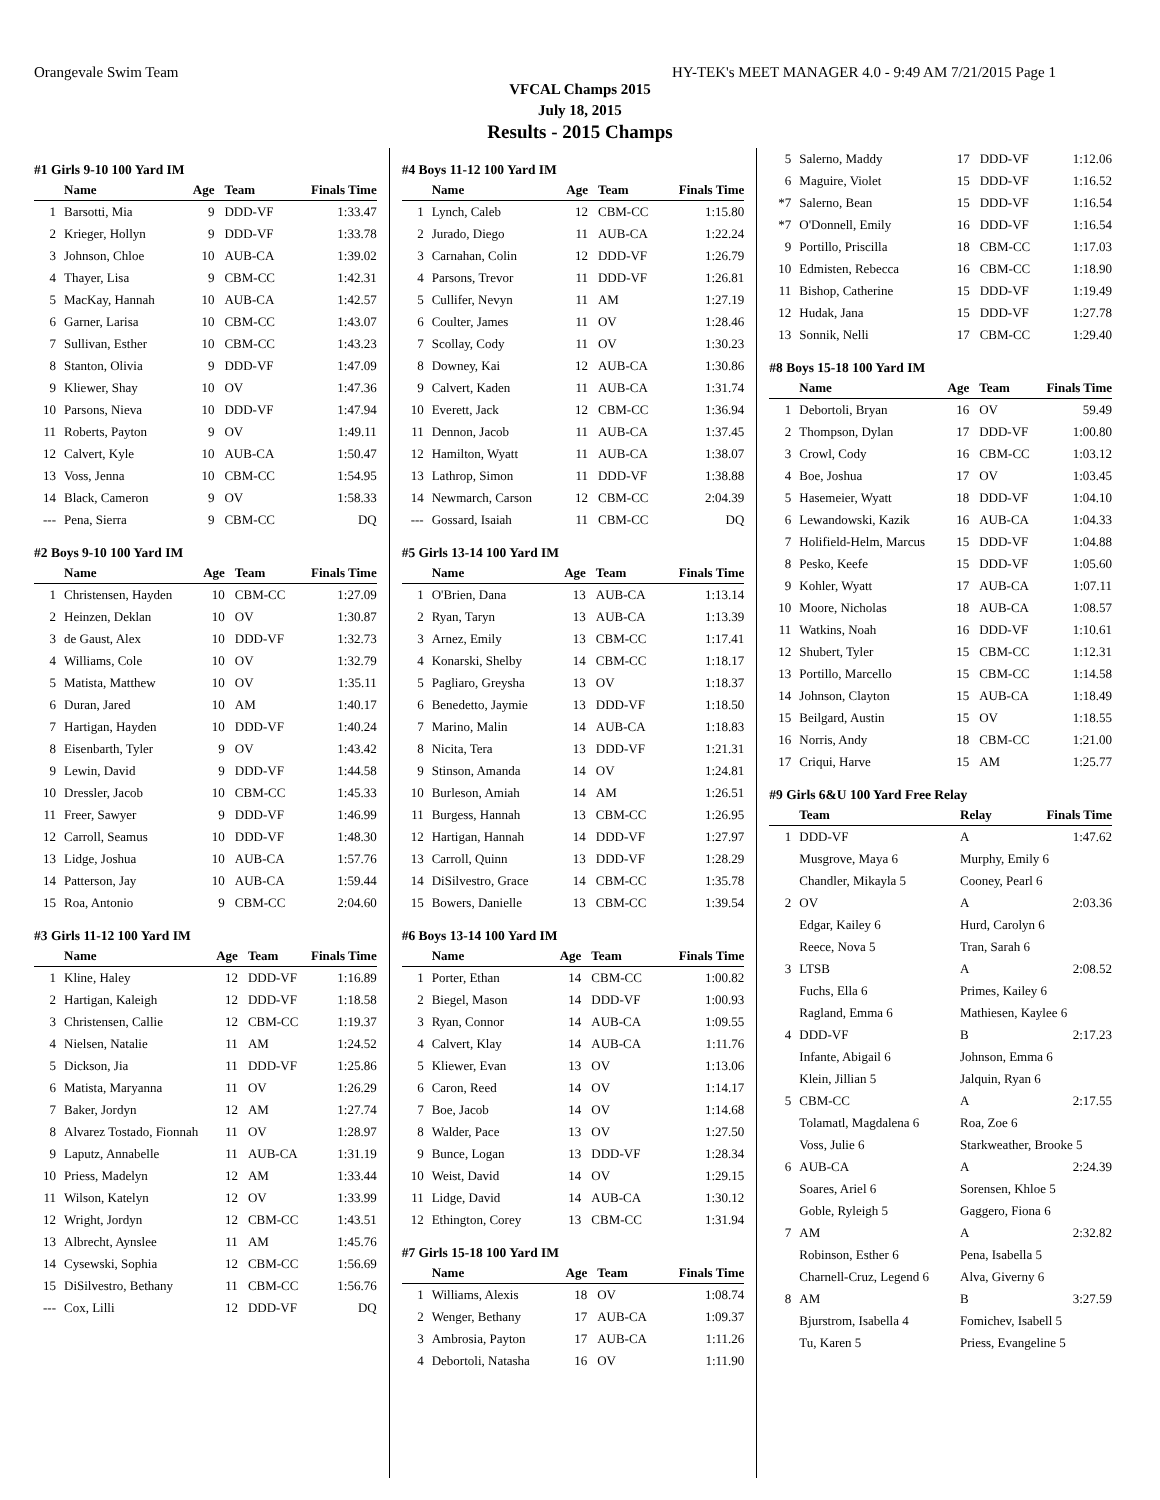Orangevale Swim Team HY-TEK's MEET MANAGER 4.0 - 9:49 AM 7/21/2015 Page 1
VFCAL Champs 2015
July 18, 2015
Results - 2015 Champs
#1 Girls 9-10 100 Yard IM
| | Name | Age | Team | Finals Time |
| --- | --- | --- | --- | --- |
| 1 | Barsotti, Mia | 9 | DDD-VF | 1:33.47 |
| 2 | Krieger, Hollyn | 9 | DDD-VF | 1:33.78 |
| 3 | Johnson, Chloe | 10 | AUB-CA | 1:39.02 |
| 4 | Thayer, Lisa | 9 | CBM-CC | 1:42.31 |
| 5 | MacKay, Hannah | 10 | AUB-CA | 1:42.57 |
| 6 | Garner, Larisa | 10 | CBM-CC | 1:43.07 |
| 7 | Sullivan, Esther | 10 | CBM-CC | 1:43.23 |
| 8 | Stanton, Olivia | 9 | DDD-VF | 1:47.09 |
| 9 | Kliewer, Shay | 10 | OV | 1:47.36 |
| 10 | Parsons, Nieva | 10 | DDD-VF | 1:47.94 |
| 11 | Roberts, Payton | 9 | OV | 1:49.11 |
| 12 | Calvert, Kyle | 10 | AUB-CA | 1:50.47 |
| 13 | Voss, Jenna | 10 | CBM-CC | 1:54.95 |
| 14 | Black, Cameron | 9 | OV | 1:58.33 |
| --- | Pena, Sierra | 9 | CBM-CC | DQ |
#2 Boys 9-10 100 Yard IM
| | Name | Age | Team | Finals Time |
| --- | --- | --- | --- | --- |
| 1 | Christensen, Hayden | 10 | CBM-CC | 1:27.09 |
| 2 | Heinzen, Deklan | 10 | OV | 1:30.87 |
| 3 | de Gaust, Alex | 10 | DDD-VF | 1:32.73 |
| 4 | Williams, Cole | 10 | OV | 1:32.79 |
| 5 | Matista, Matthew | 10 | OV | 1:35.11 |
| 6 | Duran, Jared | 10 | AM | 1:40.17 |
| 7 | Hartigan, Hayden | 10 | DDD-VF | 1:40.24 |
| 8 | Eisenbarth, Tyler | 9 | OV | 1:43.42 |
| 9 | Lewin, David | 9 | DDD-VF | 1:44.58 |
| 10 | Dressler, Jacob | 10 | CBM-CC | 1:45.33 |
| 11 | Freer, Sawyer | 9 | DDD-VF | 1:46.99 |
| 12 | Carroll, Seamus | 10 | DDD-VF | 1:48.30 |
| 13 | Lidge, Joshua | 10 | AUB-CA | 1:57.76 |
| 14 | Patterson, Jay | 10 | AUB-CA | 1:59.44 |
| 15 | Roa, Antonio | 9 | CBM-CC | 2:04.60 |
#3 Girls 11-12 100 Yard IM
| | Name | Age | Team | Finals Time |
| --- | --- | --- | --- | --- |
| 1 | Kline, Haley | 12 | DDD-VF | 1:16.89 |
| 2 | Hartigan, Kaleigh | 12 | DDD-VF | 1:18.58 |
| 3 | Christensen, Callie | 12 | CBM-CC | 1:19.37 |
| 4 | Nielsen, Natalie | 11 | AM | 1:24.52 |
| 5 | Dickson, Jia | 11 | DDD-VF | 1:25.86 |
| 6 | Matista, Maryanna | 11 | OV | 1:26.29 |
| 7 | Baker, Jordyn | 12 | AM | 1:27.74 |
| 8 | Alvarez Tostado, Fionnah | 11 | OV | 1:28.97 |
| 9 | Laputz, Annabelle | 11 | AUB-CA | 1:31.19 |
| 10 | Priess, Madelyn | 12 | AM | 1:33.44 |
| 11 | Wilson, Katelyn | 12 | OV | 1:33.99 |
| 12 | Wright, Jordyn | 12 | CBM-CC | 1:43.51 |
| 13 | Albrecht, Aynslee | 11 | AM | 1:45.76 |
| 14 | Cysewski, Sophia | 12 | CBM-CC | 1:56.69 |
| 15 | DiSilvestro, Bethany | 11 | CBM-CC | 1:56.76 |
| --- | Cox, Lilli | 12 | DDD-VF | DQ |
#4 Boys 11-12 100 Yard IM
| | Name | Age | Team | Finals Time |
| --- | --- | --- | --- | --- |
| 1 | Lynch, Caleb | 12 | CBM-CC | 1:15.80 |
| 2 | Jurado, Diego | 11 | AUB-CA | 1:22.24 |
| 3 | Carnahan, Colin | 12 | DDD-VF | 1:26.79 |
| 4 | Parsons, Trevor | 11 | DDD-VF | 1:26.81 |
| 5 | Cullifer, Nevyn | 11 | AM | 1:27.19 |
| 6 | Coulter, James | 11 | OV | 1:28.46 |
| 7 | Scollay, Cody | 11 | OV | 1:30.23 |
| 8 | Downey, Kai | 12 | AUB-CA | 1:30.86 |
| 9 | Calvert, Kaden | 11 | AUB-CA | 1:31.74 |
| 10 | Everett, Jack | 12 | CBM-CC | 1:36.94 |
| 11 | Dennon, Jacob | 11 | AUB-CA | 1:37.45 |
| 12 | Hamilton, Wyatt | 11 | AUB-CA | 1:38.07 |
| 13 | Lathrop, Simon | 11 | DDD-VF | 1:38.88 |
| 14 | Newmarch, Carson | 12 | CBM-CC | 2:04.39 |
| --- | Gossard, Isaiah | 11 | CBM-CC | DQ |
#5 Girls 13-14 100 Yard IM
| | Name | Age | Team | Finals Time |
| --- | --- | --- | --- | --- |
| 1 | O'Brien, Dana | 13 | AUB-CA | 1:13.14 |
| 2 | Ryan, Taryn | 13 | AUB-CA | 1:13.39 |
| 3 | Arnez, Emily | 13 | CBM-CC | 1:17.41 |
| 4 | Konarski, Shelby | 14 | CBM-CC | 1:18.17 |
| 5 | Pagliaro, Greysha | 13 | OV | 1:18.37 |
| 6 | Benedetto, Jaymie | 13 | DDD-VF | 1:18.50 |
| 7 | Marino, Malin | 14 | AUB-CA | 1:18.83 |
| 8 | Nicita, Tera | 13 | DDD-VF | 1:21.31 |
| 9 | Stinson, Amanda | 14 | OV | 1:24.81 |
| 10 | Burleson, Amiah | 14 | AM | 1:26.51 |
| 11 | Burgess, Hannah | 13 | CBM-CC | 1:26.95 |
| 12 | Hartigan, Hannah | 14 | DDD-VF | 1:27.97 |
| 13 | Carroll, Quinn | 13 | DDD-VF | 1:28.29 |
| 14 | DiSilvestro, Grace | 14 | CBM-CC | 1:35.78 |
| 15 | Bowers, Danielle | 13 | CBM-CC | 1:39.54 |
#6 Boys 13-14 100 Yard IM
| | Name | Age | Team | Finals Time |
| --- | --- | --- | --- | --- |
| 1 | Porter, Ethan | 14 | CBM-CC | 1:00.82 |
| 2 | Biegel, Mason | 14 | DDD-VF | 1:00.93 |
| 3 | Ryan, Connor | 14 | AUB-CA | 1:09.55 |
| 4 | Calvert, Klay | 14 | AUB-CA | 1:11.76 |
| 5 | Kliewer, Evan | 13 | OV | 1:13.06 |
| 6 | Caron, Reed | 14 | OV | 1:14.17 |
| 7 | Boe, Jacob | 14 | OV | 1:14.68 |
| 8 | Walder, Pace | 13 | OV | 1:27.50 |
| 9 | Bunce, Logan | 13 | DDD-VF | 1:28.34 |
| 10 | Weist, David | 14 | OV | 1:29.15 |
| 11 | Lidge, David | 14 | AUB-CA | 1:30.12 |
| 12 | Ethington, Corey | 13 | CBM-CC | 1:31.94 |
#7 Girls 15-18 100 Yard IM
| | Name | Age | Team | Finals Time |
| --- | --- | --- | --- | --- |
| 1 | Williams, Alexis | 18 | OV | 1:08.74 |
| 2 | Wenger, Bethany | 17 | AUB-CA | 1:09.37 |
| 3 | Ambrosia, Payton | 17 | AUB-CA | 1:11.26 |
| 4 | Debortoli, Natasha | 16 | OV | 1:11.90 |
| 5 | Salerno, Maddy | 17 | DDD-VF | 1:12.06 |
| 6 | Maguire, Violet | 15 | DDD-VF | 1:16.52 |
| *7 | Salerno, Bean | 15 | DDD-VF | 1:16.54 |
| *7 | O'Donnell, Emily | 16 | DDD-VF | 1:16.54 |
| 9 | Portillo, Priscilla | 18 | CBM-CC | 1:17.03 |
| 10 | Edmisten, Rebecca | 16 | CBM-CC | 1:18.90 |
| 11 | Bishop, Catherine | 15 | DDD-VF | 1:19.49 |
| 12 | Hudak, Jana | 15 | DDD-VF | 1:27.78 |
| 13 | Sonnik, Nelli | 17 | CBM-CC | 1:29.40 |
#8 Boys 15-18 100 Yard IM
| | Name | Age | Team | Finals Time |
| --- | --- | --- | --- | --- |
| 1 | Debortoli, Bryan | 16 | OV | 59.49 |
| 2 | Thompson, Dylan | 17 | DDD-VF | 1:00.80 |
| 3 | Crowl, Cody | 16 | CBM-CC | 1:03.12 |
| 4 | Boe, Joshua | 17 | OV | 1:03.45 |
| 5 | Hasemeier, Wyatt | 18 | DDD-VF | 1:04.10 |
| 6 | Lewandowski, Kazik | 16 | AUB-CA | 1:04.33 |
| 7 | Holifield-Helm, Marcus | 15 | DDD-VF | 1:04.88 |
| 8 | Pesko, Keefe | 15 | DDD-VF | 1:05.60 |
| 9 | Kohler, Wyatt | 17 | AUB-CA | 1:07.11 |
| 10 | Moore, Nicholas | 18 | AUB-CA | 1:08.57 |
| 11 | Watkins, Noah | 16 | DDD-VF | 1:10.61 |
| 12 | Shubert, Tyler | 15 | CBM-CC | 1:12.31 |
| 13 | Portillo, Marcello | 15 | CBM-CC | 1:14.58 |
| 14 | Johnson, Clayton | 15 | AUB-CA | 1:18.49 |
| 15 | Beilgard, Austin | 15 | OV | 1:18.55 |
| 16 | Norris, Andy | 18 | CBM-CC | 1:21.00 |
| 17 | Criqui, Harve | 15 | AM | 1:25.77 |
#9 Girls 6&U 100 Yard Free Relay
| | Team | Relay | Finals Time |
| --- | --- | --- | --- |
| 1 | DDD-VF | A | 1:47.62 |
| | Musgrove, Maya 6 | Murphy, Emily 6 | |
| | Chandler, Mikayla 5 | Cooney, Pearl 6 | |
| 2 | OV | A | 2:03.36 |
| | Edgar, Kailey 6 | Hurd, Carolyn 6 | |
| | Reece, Nova 5 | Tran, Sarah 6 | |
| 3 | LTSB | A | 2:08.52 |
| | Fuchs, Ella 6 | Primes, Kailey 6 | |
| | Ragland, Emma 6 | Mathiesen, Kaylee 6 | |
| 4 | DDD-VF | B | 2:17.23 |
| | Infante, Abigail 6 | Johnson, Emma 6 | |
| | Klein, Jillian 5 | Jalquin, Ryan 6 | |
| 5 | CBM-CC | A | 2:17.55 |
| | Tolamatl, Magdalena 6 | Roa, Zoe 6 | |
| | Voss, Julie 6 | Starkweather, Brooke 5 | |
| 6 | AUB-CA | A | 2:24.39 |
| | Soares, Ariel 6 | Sorensen, Khloe 5 | |
| | Goble, Ryleigh 5 | Gaggero, Fiona 6 | |
| 7 | AM | A | 2:32.82 |
| | Robinson, Esther 6 | Pena, Isabella 5 | |
| | Charnell-Cruz, Legend 6 | Alva, Giverny 6 | |
| 8 | AM | B | 3:27.59 |
| | Bjurstrom, Isabella 4 | Fomichev, Isabell 5 | |
| | Tu, Karen 5 | Priess, Evangeline 5 | |